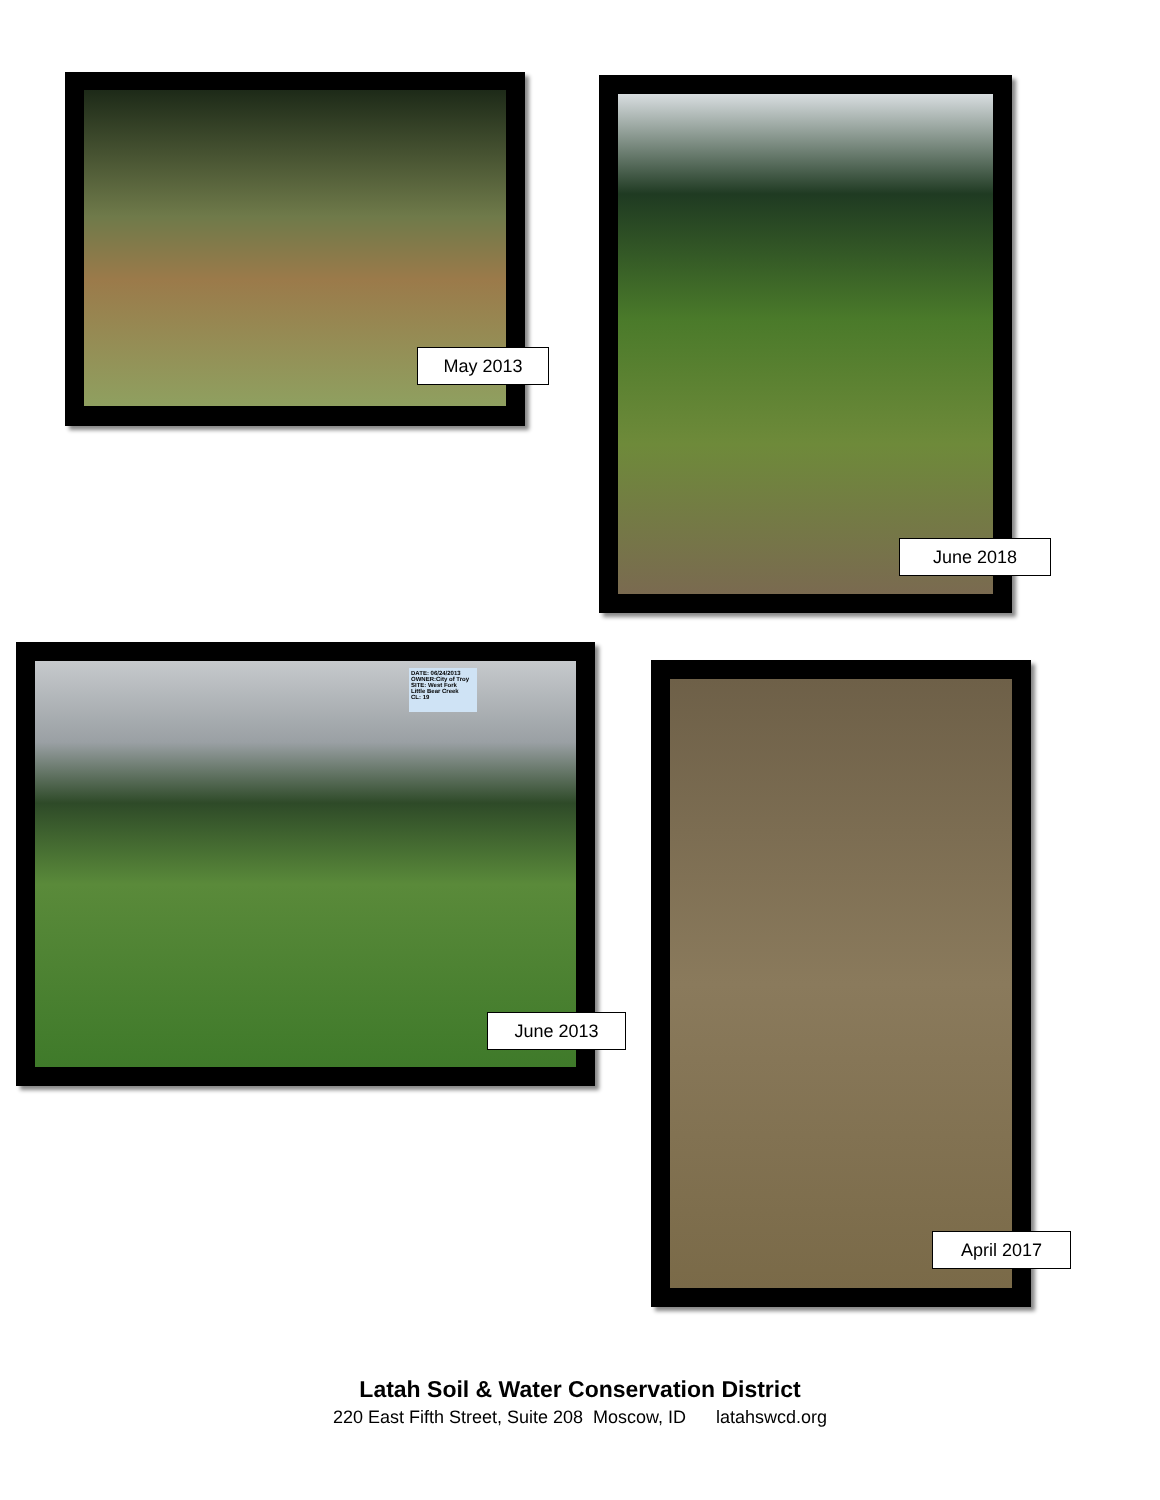May 2013
June 2018
DATE: 06/24/2013
OWNER:City of Troy
SITE: West Fork
Little Bear Creek
CL: 19
June 2013
April 2017
Latah Soil & Water Conservation District
220 East Fifth Street, Suite 208 Moscow, ID latahswcd.org